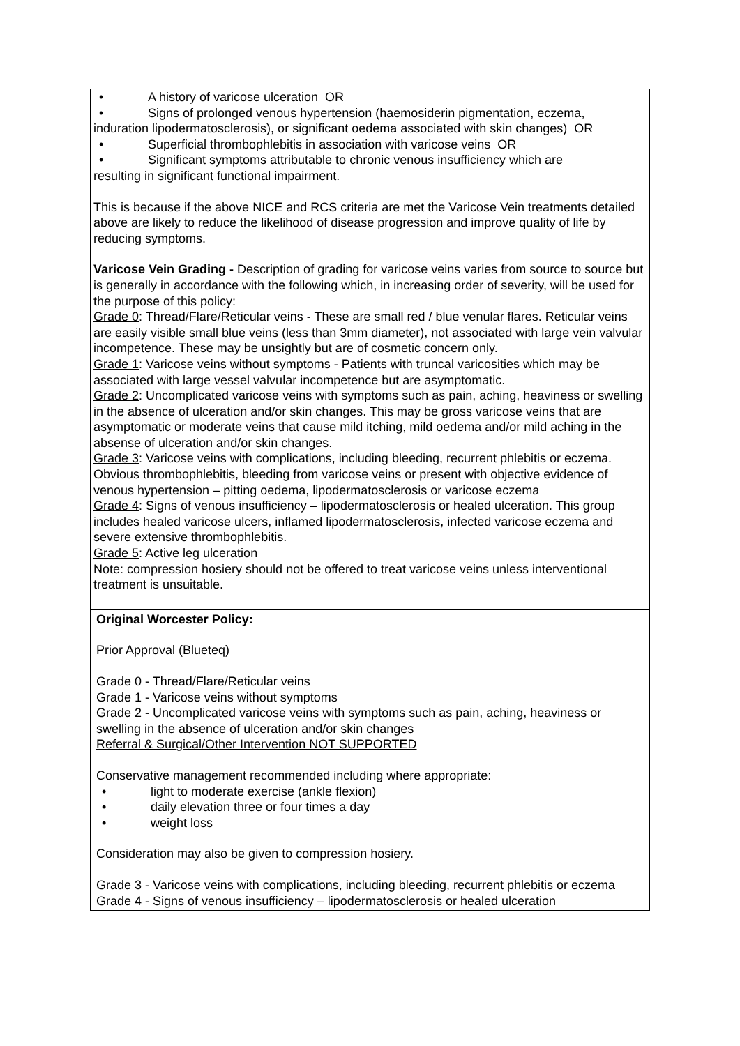| • A history of varicose ulceration OR • Signs of prolonged venous hypertension (haemosiderin pigmentation, eczema, induration lipodermatosclerosis), or significant oedema associated with skin changes) OR • Superficial thrombophlebitis in association with varicose veins OR • Significant symptoms attributable to chronic venous insufficiency which are resulting in significant functional impairment. This is because if the above NICE and RCS criteria are met the Varicose Vein treatments detailed above are likely to reduce the likelihood of disease progression and improve quality of life by reducing symptoms. Varicose Vein Grading - Description of grading for varicose veins varies from source to source but is generally in accordance with the following which, in increasing order of severity, will be used for the purpose of this policy: Grade 0 : Thread/Flare/Reticular veins - These are small red / blue venular flares. Reticular veins are easily visible small blue veins (less than 3mm diameter), not associated with large vein valvular incompetence. These may be unsightly but are of cosmetic concern only. Grade 1 : Varicose veins without symptoms - Patients with truncal varicosities which may be associated with large vessel valvular incompetence but are asymptomatic. Grade 2 : Uncomplicated varicose veins with symptoms such as pain, aching, heaviness or swelling in the absence of ulceration and/or skin changes. This may be gross varicose veins that are asymptomatic or moderate veins that cause mild itching, mild oedema and/or mild aching in the absense of ulceration and/or skin changes. Grade 3 : Varicose veins with complications, including bleeding, recurrent phlebitis or eczema. Obvious thrombophlebitis, bleeding from varicose veins or present with objective evidence of venous hypertension – pitting oedema, lipodermatosclerosis or varicose eczema Grade 4 : Signs of venous insufficiency – lipodermatosclerosis or healed ulceration. This group includes healed varicose ulcers, inflamed lipodermatosclerosis, infected varicose eczema and severe extensive thrombophlebitis. Grade 5 : Active leg ulceration Note: compression hosiery should not be offered to treat varicose veins unless interventional treatment is unsuitable. |
| Original Worcester Policy: Prior Approval (Blueteq) Grade 0 - Thread/Flare/Reticular veins Grade 1 - Varicose veins without symptoms Grade 2 - Uncomplicated varicose veins with symptoms such as pain, aching, heaviness or swelling in the absence of ulceration and/or skin changes Referral & Surgical/Other Intervention NOT SUPPORTED Conservative management recommended including where appropriate: • light to moderate exercise (ankle flexion) • daily elevation three or four times a day • weight loss Consideration may also be given to compression hosiery. Grade 3 - Varicose veins with complications, including bleeding, recurrent phlebitis or eczema Grade 4 - Signs of venous insufficiency – lipodermatosclerosis or healed ulceration |